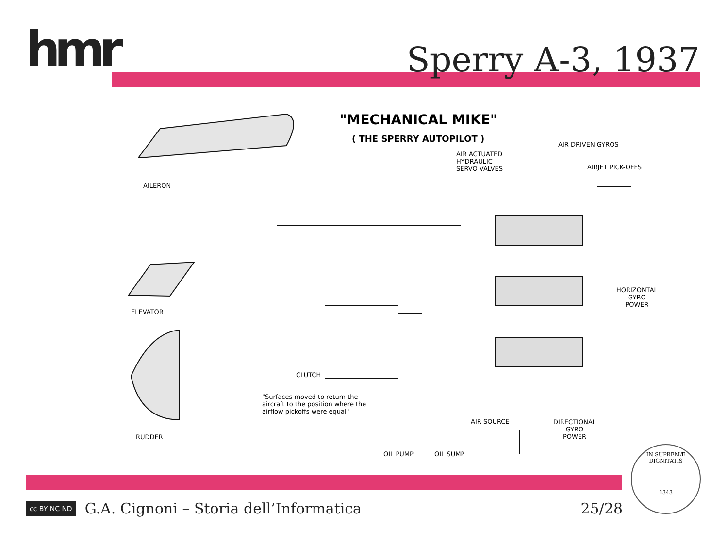hmr Sperry A-3, 1937
"MECHANICAL MIKE"
( THE SPERRY AUTOPILOT )
AIR ACTUATED
HYDRAULIC
SERVO VALVES
AIR DRIVEN GYROS
AIRJET PICK-OFFS
AILERON
ELEVATOR
HORIZONTAL
GYRO
POWER
CLUTCH
"Surfaces moved to return the aircraft to the position where the airflow pickoffs were equal"
AIR SOURCE
DIRECTIONAL
GYRO
POWER
RUDDER
OIL PUMP OIL SUMP
cc BY NC ND G.A. Cignoni – Storia dell’Informatica 25/28
IN SUPREMÆ DIGNITATIS
1343